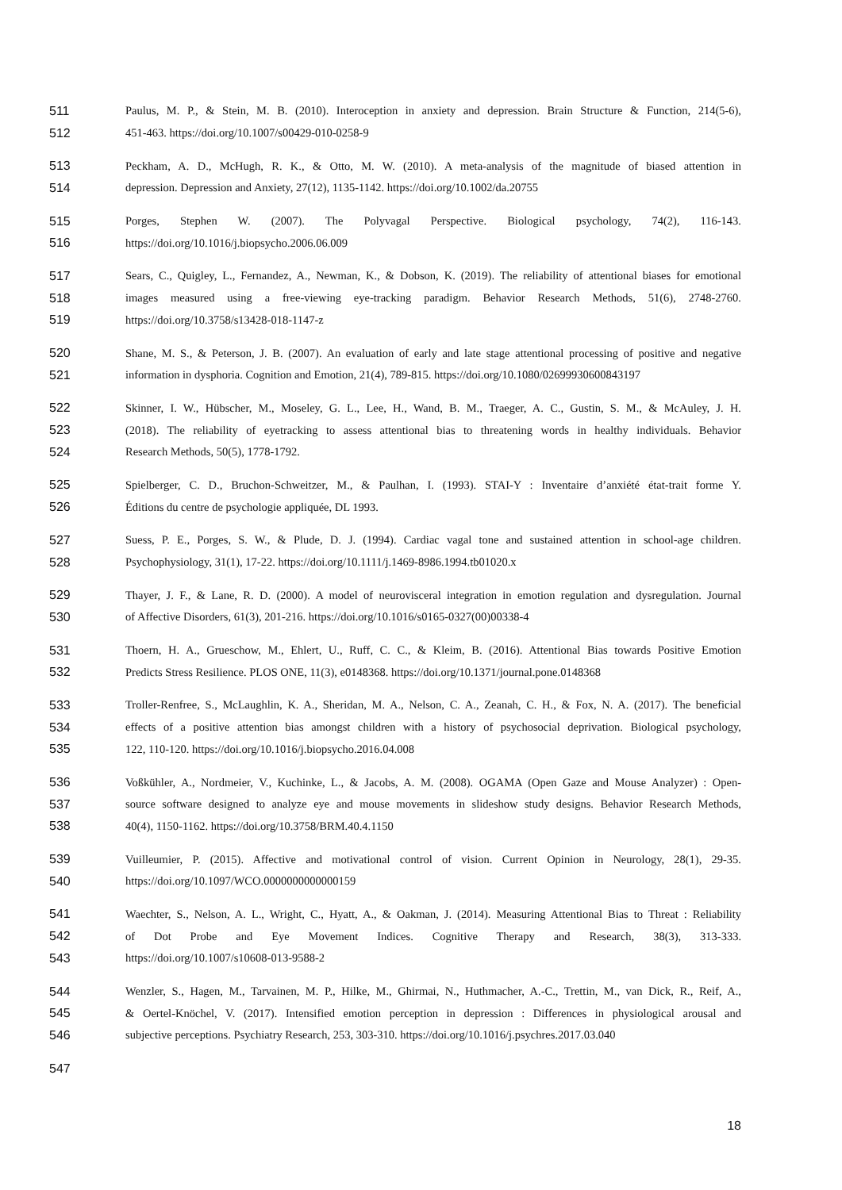511 Paulus, M. P., & Stein, M. B. (2010). Interoception in anxiety and depression. Brain Structure & Function, 214(5-6),
512 451-463. https://doi.org/10.1007/s00429-010-0258-9
513 Peckham, A. D., McHugh, R. K., & Otto, M. W. (2010). A meta-analysis of the magnitude of biased attention in
514 depression. Depression and Anxiety, 27(12), 1135-1142. https://doi.org/10.1002/da.20755
515 Porges, Stephen W. (2007). The Polyvagal Perspective. Biological psychology, 74(2), 116-143.
516 https://doi.org/10.1016/j.biopsycho.2006.06.009
517 Sears, C., Quigley, L., Fernandez, A., Newman, K., & Dobson, K. (2019). The reliability of attentional biases for emotional
518 images measured using a free-viewing eye-tracking paradigm. Behavior Research Methods, 51(6), 2748‑2760.
519 https://doi.org/10.3758/s13428-018-1147-z
520 Shane, M. S., & Peterson, J. B. (2007). An evaluation of early and late stage attentional processing of positive and negative
521 information in dysphoria. Cognition and Emotion, 21(4), 789-815. https://doi.org/10.1080/02699930600843197
522 Skinner, I. W., Hübscher, M., Moseley, G. L., Lee, H., Wand, B. M., Traeger, A. C., Gustin, S. M., & McAuley, J. H.
523 (2018). The reliability of eyetracking to assess attentional bias to threatening words in healthy individuals. Behavior
524 Research Methods, 50(5), 1778‑1792.
525 Spielberger, C. D., Bruchon-Schweitzer, M., & Paulhan, I. (1993). STAI-Y : Inventaire d’anxiété état-trait forme Y.
526 Éditions du centre de psychologie appliquée, DL 1993.
527 Suess, P. E., Porges, S. W., & Plude, D. J. (1994). Cardiac vagal tone and sustained attention in school-age children.
528 Psychophysiology, 31(1), 17-22. https://doi.org/10.1111/j.1469-8986.1994.tb01020.x
529 Thayer, J. F., & Lane, R. D. (2000). A model of neurovisceral integration in emotion regulation and dysregulation. Journal
530 of Affective Disorders, 61(3), 201-216. https://doi.org/10.1016/s0165-0327(00)00338-4
531 Thoern, H. A., Grueschow, M., Ehlert, U., Ruff, C. C., & Kleim, B. (2016). Attentional Bias towards Positive Emotion
532 Predicts Stress Resilience. PLOS ONE, 11(3), e0148368. https://doi.org/10.1371/journal.pone.0148368
533 Troller-Renfree, S., McLaughlin, K. A., Sheridan, M. A., Nelson, C. A., Zeanah, C. H., & Fox, N. A. (2017). The beneficial
534 effects of a positive attention bias amongst children with a history of psychosocial deprivation. Biological psychology,
535 122, 110-120. https://doi.org/10.1016/j.biopsycho.2016.04.008
536 Voßkühler, A., Nordmeier, V., Kuchinke, L., & Jacobs, A. M. (2008). OGAMA (Open Gaze and Mouse Analyzer) : Open-
537 source software designed to analyze eye and mouse movements in slideshow study designs. Behavior Research Methods,
538 40(4), 1150-1162. https://doi.org/10.3758/BRM.40.4.1150
539 Vuilleumier, P. (2015). Affective and motivational control of vision. Current Opinion in Neurology, 28(1), 29-35.
540 https://doi.org/10.1097/WCO.0000000000000159
541 Waechter, S., Nelson, A. L., Wright, C., Hyatt, A., & Oakman, J. (2014). Measuring Attentional Bias to Threat : Reliability
542 of Dot Probe and Eye Movement Indices. Cognitive Therapy and Research, 38(3), 313‑333.
543 https://doi.org/10.1007/s10608-013-9588-2
544 Wenzler, S., Hagen, M., Tarvainen, M. P., Hilke, M., Ghirmai, N., Huthmacher, A.-C., Trettin, M., van Dick, R., Reif, A.,
545 & Oertel-Knöchel, V. (2017). Intensified emotion perception in depression : Differences in physiological arousal and
546 subjective perceptions. Psychiatry Research, 253, 303-310. https://doi.org/10.1016/j.psychres.2017.03.040
547
18